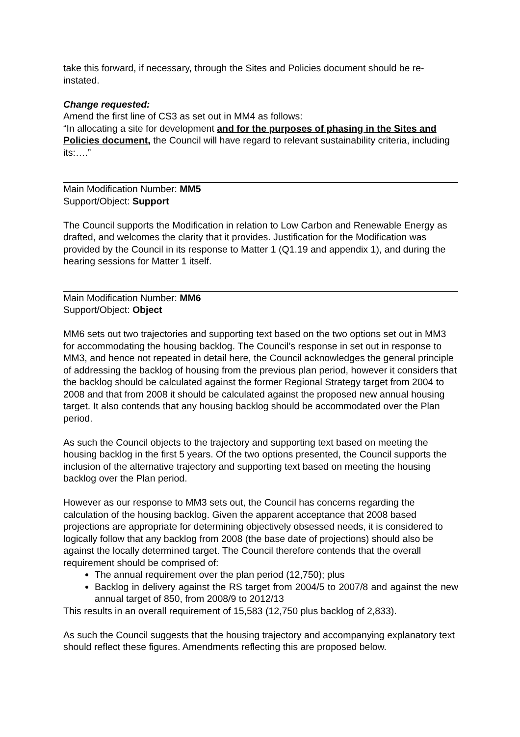take this forward, if necessary, through the Sites and Policies document should be re-instated.
Change requested:
Amend the first line of CS3 as set out in MM4 as follows:
“In allocating a site for development and for the purposes of phasing in the Sites and Policies document, the Council will have regard to relevant sustainability criteria, including its:….”
Main Modification Number: MM5
Support/Object: Support
The Council supports the Modification in relation to Low Carbon and Renewable Energy as drafted, and welcomes the clarity that it provides. Justification for the Modification was provided by the Council in its response to Matter 1 (Q1.19 and appendix 1), and during the hearing sessions for Matter 1 itself.
Main Modification Number: MM6
Support/Object: Object
MM6 sets out two trajectories and supporting text based on the two options set out in MM3 for accommodating the housing backlog. The Council’s response in set out in response to MM3, and hence not repeated in detail here, the Council acknowledges the general principle of addressing the backlog of housing from the previous plan period, however it considers that the backlog should be calculated against the former Regional Strategy target from 2004 to 2008 and that from 2008 it should be calculated against the proposed new annual housing target. It also contends that any housing backlog should be accommodated over the Plan period.
As such the Council objects to the trajectory and supporting text based on meeting the housing backlog in the first 5 years. Of the two options presented, the Council supports the inclusion of the alternative trajectory and supporting text based on meeting the housing backlog over the Plan period.
However as our response to MM3 sets out, the Council has concerns regarding the calculation of the housing backlog. Given the apparent acceptance that 2008 based projections are appropriate for determining objectively obsessed needs, it is considered to logically follow that any backlog from 2008 (the base date of projections) should also be against the locally determined target. The Council therefore contends that the overall requirement should be comprised of:
The annual requirement over the plan period (12,750); plus
Backlog in delivery against the RS target from 2004/5 to 2007/8 and against the new annual target of 850, from 2008/9 to 2012/13
This results in an overall requirement of 15,583 (12,750 plus backlog of 2,833).
As such the Council suggests that the housing trajectory and accompanying explanatory text should reflect these figures. Amendments reflecting this are proposed below.